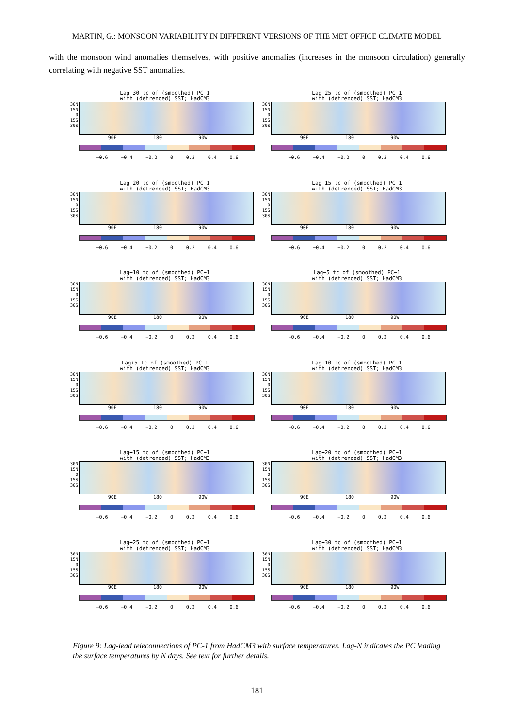MARTIN, G.: MONSOON VARIABILITY IN DIFFERENT VERSIONS OF THE MET OFFICE CLIMATE MODEL
with the monsoon wind anomalies themselves, with positive anomalies (increases in the monsoon circulation) generally correlating with negative SST anomalies.
Lag−30 tc of (smoothed) PC−1
with (detrended) SST; HadCM3
30N
15N
0
15S
30S
90E 180 90W
−0.6 −0.4 −0.2 0 0.2 0.4 0.6
Lag−25 tc of (smoothed) PC−1
with (detrended) SST; HadCM3
30N
15N
0
15S
30S
90E 180 90W
−0.6 −0.4 −0.2 0 0.2 0.4 0.6
Lag−20 tc of (smoothed) PC−1
with (detrended) SST; HadCM3
30N
15N
0
15S
30S
90E 180 90W
−0.6 −0.4 −0.2 0 0.2 0.4 0.6
Lag−15 tc of (smoothed) PC−1
with (detrended) SST; HadCM3
30N
15N
0
15S
30S
90E 180 90W
−0.6 −0.4 −0.2 0 0.2 0.4 0.6
Lag−10 tc of (smoothed) PC−1
with (detrended) SST; HadCM3
30N
15N
0
15S
30S
90E 180 90W
−0.6 −0.4 −0.2 0 0.2 0.4 0.6
Lag−5 tc of (smoothed) PC−1
with (detrended) SST; HadCM3
30N
15N
0
15S
30S
90E 180 90W
−0.6 −0.4 −0.2 0 0.2 0.4 0.6
Lag+5 tc of (smoothed) PC−1
with (detrended) SST; HadCM3
30N
15N
0
15S
30S
90E 180 90W
−0.6 −0.4 −0.2 0 0.2 0.4 0.6
Lag+10 tc of (smoothed) PC−1
with (detrended) SST; HadCM3
30N
15N
0
15S
30S
90E 180 90W
−0.6 −0.4 −0.2 0 0.2 0.4 0.6
Lag+15 tc of (smoothed) PC−1
with (detrended) SST; HadCM3
30N
15N
0
15S
30S
90E 180 90W
−0.6 −0.4 −0.2 0 0.2 0.4 0.6
Lag+20 tc of (smoothed) PC−1
with (detrended) SST; HadCM3
30N
15N
0
15S
30S
90E 180 90W
−0.6 −0.4 −0.2 0 0.2 0.4 0.6
Lag+25 tc of (smoothed) PC−1
with (detrended) SST; HadCM3
30N
15N
0
15S
30S
90E 180 90W
−0.6 −0.4 −0.2 0 0.2 0.4 0.6
Lag+30 tc of (smoothed) PC−1
with (detrended) SST; HadCM3
30N
15N
0
15S
30S
90E 180 90W
−0.6 −0.4 −0.2 0 0.2 0.4 0.6
Figure 9: Lag-lead teleconnections of PC-1 from HadCM3 with surface temperatures. Lag-N indicates the PC leading the surface temperatures by N days. See text for further details.
181